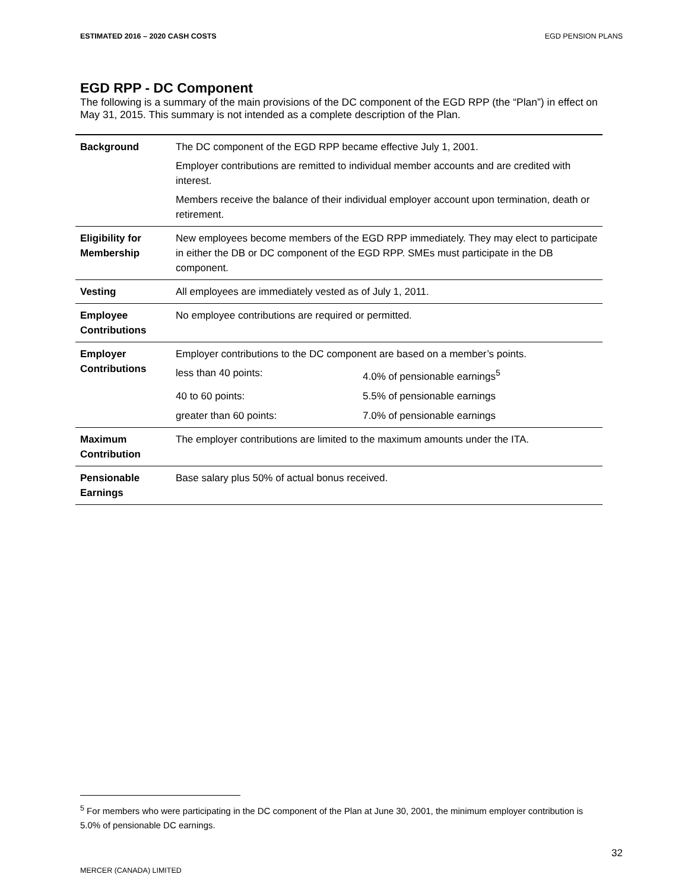ESTIMATED 2016 – 2020 CASH COSTS EGD PENSION PLANS
EGD RPP - DC Component
The following is a summary of the main provisions of the DC component of the EGD RPP (the “Plan”) in effect on May 31, 2015. This summary is not intended as a complete description of the Plan.
| Background | The DC component of the EGD RPP became effective July 1, 2001. Employer contributions are remitted to individual member accounts and are credited with interest. Members receive the balance of their individual employer account upon termination, death or retirement. |
| Eligibility for Membership | New employees become members of the EGD RPP immediately. They may elect to participate in either the DB or DC component of the EGD RPP. SMEs must participate in the DB component. |
| Vesting | All employees are immediately vested as of July 1, 2011. |
| Employee Contributions | No employee contributions are required or permitted. |
| Employer Contributions | Employer contributions to the DC component are based on a member’s points. less than 40 points: 4.0% of pensionable earnings<sup>5</sup> 40 to 60 points: 5.5% of pensionable earnings greater than 60 points: 7.0% of pensionable earnings |
| Maximum Contribution | The employer contributions are limited to the maximum amounts under the ITA. |
| Pensionable Earnings | Base salary plus 50% of actual bonus received. |
<sup>5</sup> For members who were participating in the DC component of the Plan at June 30, 2001, the minimum employer contribution is 5.0% of pensionable DC earnings.
32
MERCER (CANADA) LIMITED